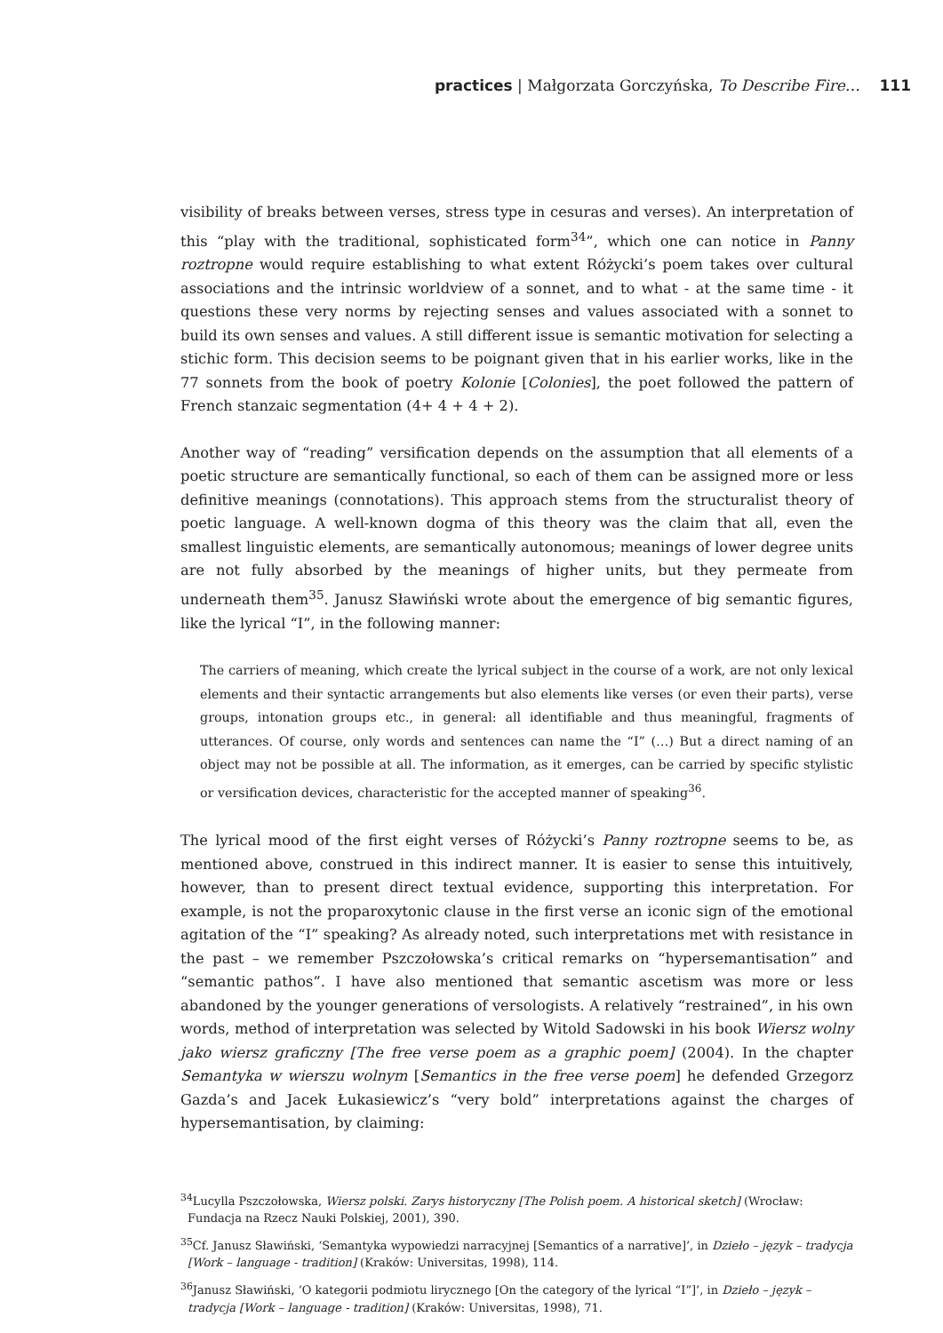practices | Małgorzata Gorczyńska, To Describe Fire… 111
visibility of breaks between verses, stress type in cesuras and verses). An interpretation of this “play with the traditional, sophisticated form<sup>34</sup>”, which one can notice in Panny roztropne would require establishing to what extent Różycki’s poem takes over cultural associations and the intrinsic worldview of a sonnet, and to what - at the same time - it questions these very norms by rejecting senses and values associated with a sonnet to build its own senses and values. A still different issue is semantic motivation for selecting a stichic form. This decision seems to be poignant given that in his earlier works, like in the 77 sonnets from the book of poetry Kolonie [Colonies], the poet followed the pattern of French stanzaic segmentation (4+ 4 + 4 + 2).
Another way of “reading” versification depends on the assumption that all elements of a poetic structure are semantically functional, so each of them can be assigned more or less definitive meanings (connotations). This approach stems from the structuralist theory of poetic language. A well-known dogma of this theory was the claim that all, even the smallest linguistic elements, are semantically autonomous; meanings of lower degree units are not fully absorbed by the meanings of higher units, but they permeate from underneath them<sup>35</sup>. Janusz Sławiński wrote about the emergence of big semantic figures, like the lyrical “I”, in the following manner:
The carriers of meaning, which create the lyrical subject in the course of a work, are not only lexical elements and their syntactic arrangements but also elements like verses (or even their parts), verse groups, intonation groups etc., in general: all identifiable and thus meaningful, fragments of utterances. Of course, only words and sentences can name the “I” (…) But a direct naming of an object may not be possible at all. The information, as it emerges, can be carried by specific stylistic or versification devices, characteristic for the accepted manner of speaking<sup>36</sup>.
The lyrical mood of the first eight verses of Różycki’s Panny roztropne seems to be, as mentioned above, construed in this indirect manner. It is easier to sense this intuitively, however, than to present direct textual evidence, supporting this interpretation. For example, is not the proparoxytonic clause in the first verse an iconic sign of the emotional agitation of the “I” speaking? As already noted, such interpretations met with resistance in the past – we remember Pszczołowska’s critical remarks on “hypersemantisation” and “semantic pathos”. I have also mentioned that semantic ascetism was more or less abandoned by the younger generations of versologists. A relatively “restrained”, in his own words, method of interpretation was selected by Witold Sadowski in his book Wiersz wolny jako wiersz graficzny [The free verse poem as a graphic poem] (2004). In the chapter Semantyka w wierszu wolnym [Semantics in the free verse poem] he defended Grzegorz Gazda’s and Jacek Łukasiewicz’s “very bold” interpretations against the charges of hypersemantisation, by claiming:
<sup>34</sup> Lucylla Pszczołowska, Wiersz polski. Zarys historyczny [The Polish poem. A historical sketch] (Wrocław: Fundacja na Rzecz Nauki Polskiej, 2001), 390.
<sup>35</sup> Cf. Janusz Sławiński, ‘Semantyka wypowiedzi narracyjnej [Semantics of a narrative]’, in Dzieło – język – tradycja [Work – language - tradition] (Kraków: Universitas, 1998), 114.
<sup>36</sup> Janusz Sławiński, ‘O kategorii podmiotu lirycznego [On the category of the lyrical “I”]’, in Dzieło – język – tradycja [Work – language - tradition] (Kraków: Universitas, 1998), 71.